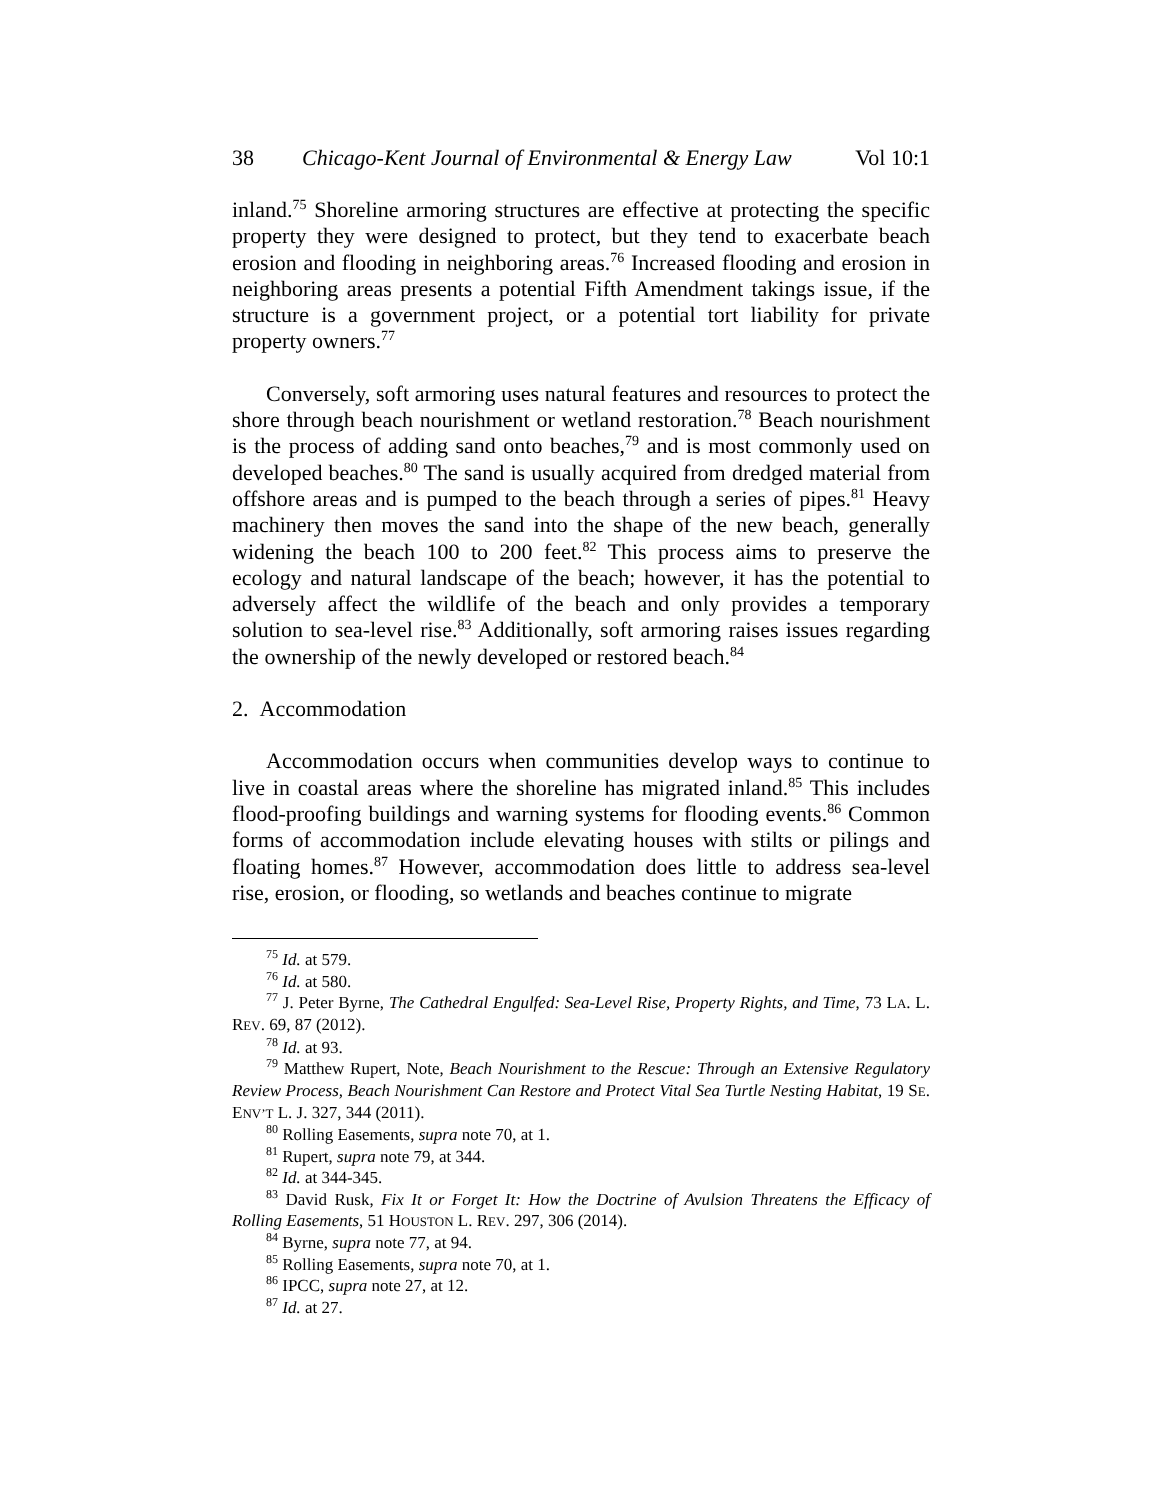38 Chicago-Kent Journal of Environmental & Energy Law Vol 10:1
inland.<sup>75</sup> Shoreline armoring structures are effective at protecting the specific property they were designed to protect, but they tend to exacerbate beach erosion and flooding in neighboring areas.<sup>76</sup> Increased flooding and erosion in neighboring areas presents a potential Fifth Amendment takings issue, if the structure is a government project, or a potential tort liability for private property owners.<sup>77</sup>
Conversely, soft armoring uses natural features and resources to protect the shore through beach nourishment or wetland restoration.<sup>78</sup> Beach nourishment is the process of adding sand onto beaches,<sup>79</sup> and is most commonly used on developed beaches.<sup>80</sup> The sand is usually acquired from dredged material from offshore areas and is pumped to the beach through a series of pipes.<sup>81</sup> Heavy machinery then moves the sand into the shape of the new beach, generally widening the beach 100 to 200 feet.<sup>82</sup> This process aims to preserve the ecology and natural landscape of the beach; however, it has the potential to adversely affect the wildlife of the beach and only provides a temporary solution to sea-level rise.<sup>83</sup> Additionally, soft armoring raises issues regarding the ownership of the newly developed or restored beach.<sup>84</sup>
2. Accommodation
Accommodation occurs when communities develop ways to continue to live in coastal areas where the shoreline has migrated inland.<sup>85</sup> This includes flood-proofing buildings and warning systems for flooding events.<sup>86</sup> Common forms of accommodation include elevating houses with stilts or pilings and floating homes.<sup>87</sup> However, accommodation does little to address sea-level rise, erosion, or flooding, so wetlands and beaches continue to migrate
<sup>75</sup> Id. at 579.
<sup>76</sup> Id. at 580.
<sup>77</sup> J. Peter Byrne, The Cathedral Engulfed: Sea-Level Rise, Property Rights, and Time, 73 LA. L. REV. 69, 87 (2012).
<sup>78</sup> Id. at 93.
<sup>79</sup> Matthew Rupert, Note, Beach Nourishment to the Rescue: Through an Extensive Regulatory Review Process, Beach Nourishment Can Restore and Protect Vital Sea Turtle Nesting Habitat, 19 SE. ENV’T L. J. 327, 344 (2011).
<sup>80</sup> Rolling Easements, supra note 70, at 1.
<sup>81</sup> Rupert, supra note 79, at 344.
<sup>82</sup> Id. at 344-345.
<sup>83</sup> David Rusk, Fix It or Forget It: How the Doctrine of Avulsion Threatens the Efficacy of Rolling Easements, 51 HOUSTON L. REV. 297, 306 (2014).
<sup>84</sup> Byrne, supra note 77, at 94.
<sup>85</sup> Rolling Easements, supra note 70, at 1.
<sup>86</sup> IPCC, supra note 27, at 12.
<sup>87</sup> Id. at 27.